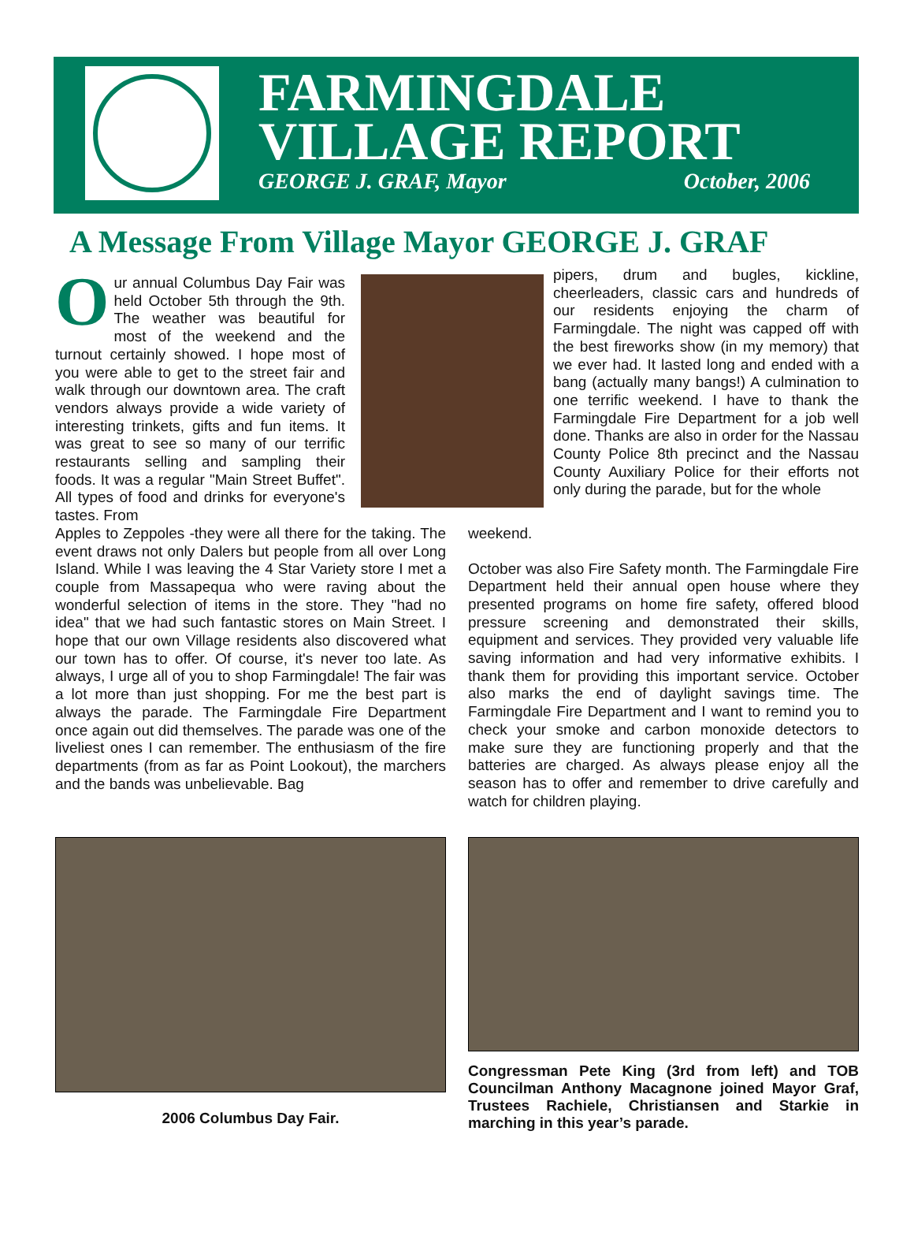FARMINGDALE
VILLAGE REPORT
GEORGE J. GRAF, Mayor October, 2006
A Message From Village Mayor GEORGE J. GRAF
Our annual Columbus Day Fair was held October 5th through the 9th. The weather was beautiful for most of the weekend and the turnout certainly showed. I hope most of you were able to get to the street fair and walk through our downtown area. The craft vendors always provide a wide variety of interesting trinkets, gifts and fun items. It was great to see so many of our terrific restaurants selling and sampling their foods. It was a regular "Main Street Buffet". All types of food and drinks for everyone's tastes. From
pipers, drum and bugles, kickline, cheerleaders, classic cars and hundreds of our residents enjoying the charm of Farmingdale. The night was capped off with the best fireworks show (in my memory) that we ever had. It lasted long and ended with a bang (actually many bangs!) A culmination to one terrific weekend. I have to thank the Farmingdale Fire Department for a job well done. Thanks are also in order for the Nassau County Police 8th precinct and the Nassau County Auxiliary Police for their efforts not only during the parade, but for the whole
Apples to Zeppoles -they were all there for the taking. The event draws not only Dalers but people from all over Long Island. While I was leaving the 4 Star Variety store I met a couple from Massapequa who were raving about the wonderful selection of items in the store. They "had no idea" that we had such fantastic stores on Main Street. I hope that our own Village residents also discovered what our town has to offer. Of course, it's never too late. As always, I urge all of you to shop Farmingdale! The fair was a lot more than just shopping. For me the best part is always the parade. The Farmingdale Fire Department once again out did themselves. The parade was one of the liveliest ones I can remember. The enthusiasm of the fire departments (from as far as Point Lookout), the marchers and the bands was unbelievable. Bag
weekend.
October was also Fire Safety month. The Farmingdale Fire Department held their annual open house where they presented programs on home fire safety, offered blood pressure screening and demonstrated their skills, equipment and services. They provided very valuable life saving information and had very informative exhibits. I thank them for providing this important service. October also marks the end of daylight savings time. The Farmingdale Fire Department and I want to remind you to check your smoke and carbon monoxide detectors to make sure they are functioning properly and that the batteries are charged. As always please enjoy all the season has to offer and remember to drive carefully and watch for children playing.
2006 Columbus Day Fair.
Congressman Pete King (3rd from left) and TOB Councilman Anthony Macagnone joined Mayor Graf, Trustees Rachiele, Christiansen and Starkie in marching in this year’s parade.